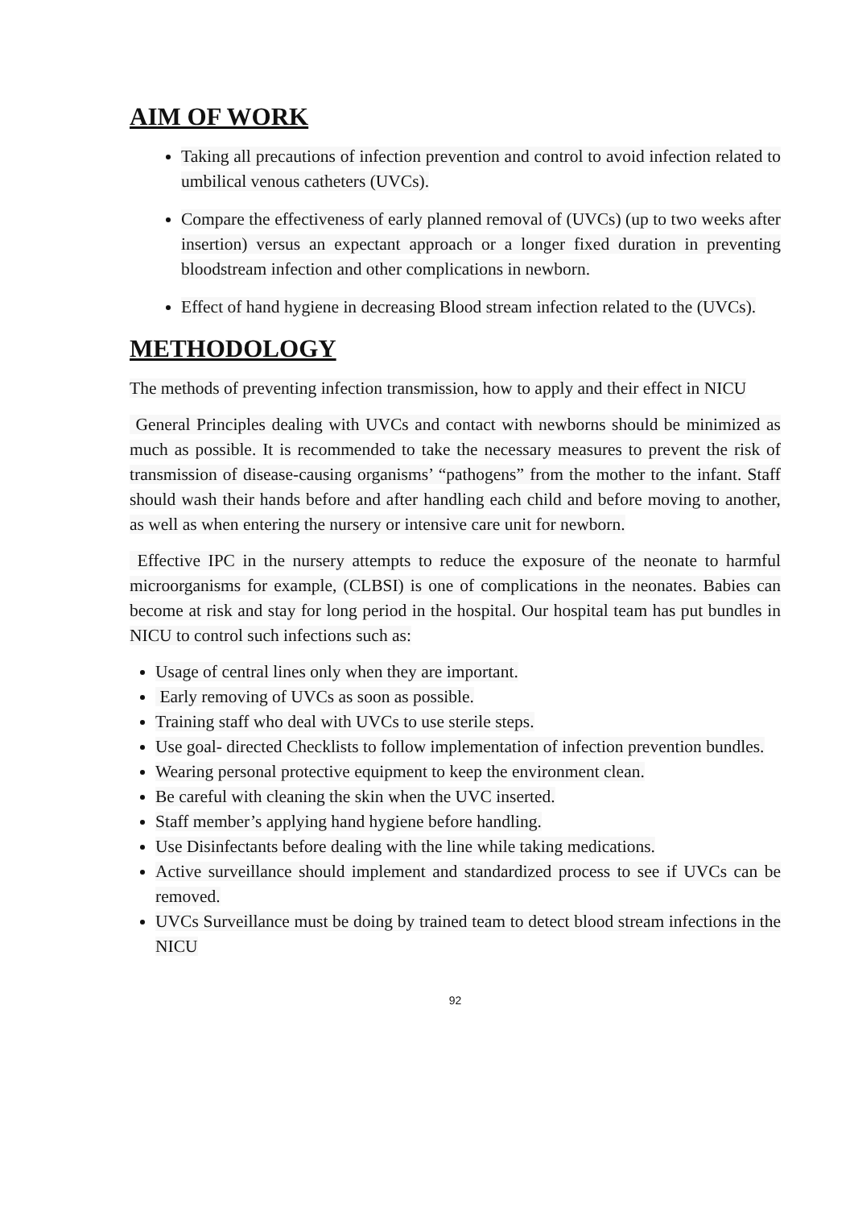AIM OF WORK
Taking all precautions of infection prevention and control to avoid infection related to umbilical venous catheters (UVCs).
Compare the effectiveness of early planned removal of (UVCs) (up to two weeks after insertion) versus an expectant approach or a longer fixed duration in preventing bloodstream infection and other complications in newborn.
Effect of hand hygiene in decreasing Blood stream infection related to the (UVCs).
METHODOLOGY
The methods of preventing infection transmission, how to apply and their effect in NICU
General Principles dealing with UVCs and contact with newborns should be minimized as much as possible. It is recommended to take the necessary measures to prevent the risk of transmission of disease-causing organisms’ “pathogens” from the mother to the infant. Staff should wash their hands before and after handling each child and before moving to another, as well as when entering the nursery or intensive care unit for newborn.
Effective IPC in the nursery attempts to reduce the exposure of the neonate to harmful microorganisms for example, (CLBSI) is one of complications in the neonates. Babies can become at risk and stay for long period in the hospital. Our hospital team has put bundles in NICU to control such infections such as:
Usage of central lines only when they are important.
Early removing of UVCs as soon as possible.
Training staff who deal with UVCs to use sterile steps.
Use goal- directed Checklists to follow implementation of infection prevention bundles.
Wearing personal protective equipment to keep the environment clean.
Be careful with cleaning the skin when the UVC inserted.
Staff member’s applying hand hygiene before handling.
Use Disinfectants before dealing with the line while taking medications.
Active surveillance should implement and standardized process to see if UVCs can be removed.
UVCs Surveillance must be doing by trained team to detect blood stream infections in the NICU
92